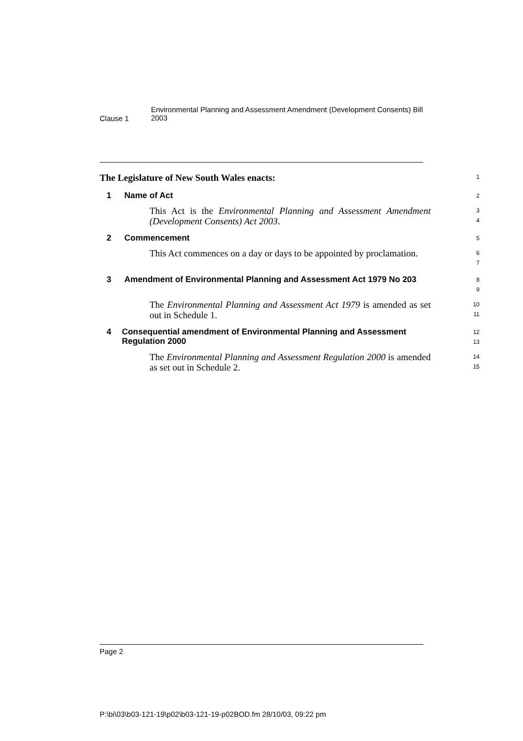Clause 1
Environmental Planning and Assessment Amendment (Development Consents) Bill 2003
The Legislature of New South Wales enacts:
1
1 Name of Act
2
This Act is the Environmental Planning and Assessment Amendment (Development Consents) Act 2003.
3
4
2 Commencement
5
This Act commences on a day or days to be appointed by proclamation.
6
7
3 Amendment of Environmental Planning and Assessment Act 1979 No 203
8
9
The Environmental Planning and Assessment Act 1979 is amended as set out in Schedule 1.
10
11
4 Consequential amendment of Environmental Planning and Assessment Regulation 2000
12
13
The Environmental Planning and Assessment Regulation 2000 is amended as set out in Schedule 2.
14
15
Page 2
P:\bi\03\b03-121-19\p02\b03-121-19-p02BOD.fm 28/10/03, 09:22 pm